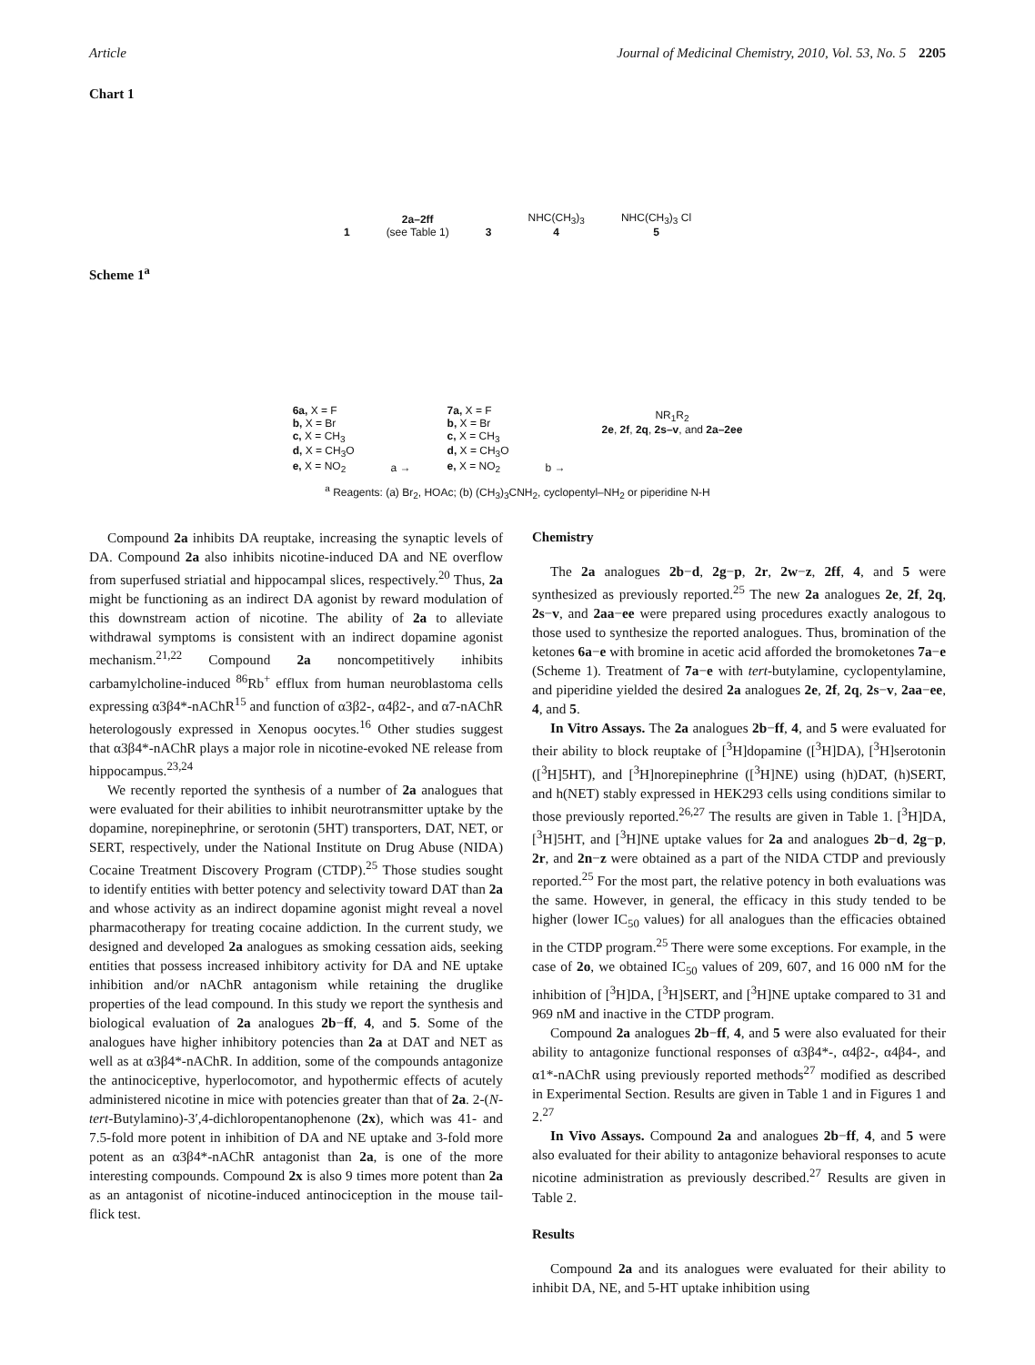Article Journal of Medicinal Chemistry, 2010, Vol. 53, No. 5 2205
Chart 1
1
2a–2ff
(see Table 1)
3
NHC(CH<sub>3</sub>)<sub>3</sub>
4
NHC(CH<sub>3</sub>)<sub>3</sub> Cl
5
Scheme 1<sup>a</sup>
6a, X = F
b, X = Br
c, X = CH<sub>3</sub>
d, X = CH<sub>3</sub>O
e, X = NO<sub>2</sub>
a →
7a, X = F
b, X = Br
c, X = CH<sub>3</sub>
d, X = CH<sub>3</sub>O
e, X = NO<sub>2</sub>
b →
NR<sub>1</sub>R<sub>2</sub>
2e, 2f, 2q, 2s–v, and 2a–2ee
<sup>a</sup> Reagents: (a) Br<sub>2</sub>, HOAc; (b) (CH<sub>3</sub>)<sub>3</sub>CNH<sub>2</sub>, cyclopentyl–NH<sub>2</sub> or piperidine N-H
Compound 2a inhibits DA reuptake, increasing the synaptic levels of DA. Compound 2a also inhibits nicotine-induced DA and NE overflow from superfused striatial and hippocampal slices, respectively.<sup>20</sup> Thus, 2a might be functioning as an indirect DA agonist by reward modulation of this downstream action of nicotine. The ability of 2a to alleviate withdrawal symptoms is consistent with an indirect dopamine agonist mechanism.<sup>21,22</sup> Compound 2a noncompetitively inhibits carbamylcholine-induced <sup>86</sup>Rb<sup>+</sup> efflux from human neuroblastoma cells expressing α3β4*-nAChR<sup>15</sup> and function of α3β2-, α4β2-, and α7-nAChR heterologously expressed in Xenopus oocytes.<sup>16</sup> Other studies suggest that α3β4*-nAChR plays a major role in nicotine-evoked NE release from hippocampus.<sup>23,24</sup>
We recently reported the synthesis of a number of 2a analogues that were evaluated for their abilities to inhibit neurotransmitter uptake by the dopamine, norepinephrine, or serotonin (5HT) transporters, DAT, NET, or SERT, respectively, under the National Institute on Drug Abuse (NIDA) Cocaine Treatment Discovery Program (CTDP).<sup>25</sup> Those studies sought to identify entities with better potency and selectivity toward DAT than 2a and whose activity as an indirect dopamine agonist might reveal a novel pharmacotherapy for treating cocaine addiction. In the current study, we designed and developed 2a analogues as smoking cessation aids, seeking entities that possess increased inhibitory activity for DA and NE uptake inhibition and/or nAChR antagonism while retaining the druglike properties of the lead compound. In this study we report the synthesis and biological evaluation of 2a analogues 2b−ff, 4, and 5. Some of the analogues have higher inhibitory potencies than 2a at DAT and NET as well as at α3β4*-nAChR. In addition, some of the compounds antagonize the antinociceptive, hyperlocomotor, and hypothermic effects of acutely administered nicotine in mice with potencies greater than that of 2a. 2-(N-tert-Butylamino)-3′,4-dichloropentanophenone (2x), which was 41- and 7.5-fold more potent in inhibition of DA and NE uptake and 3-fold more potent as an α3β4*-nAChR antagonist than 2a, is one of the more interesting compounds. Compound 2x is also 9 times more potent than 2a as an antagonist of nicotine-induced antinociception in the mouse tail-flick test.
Chemistry
The 2a analogues 2b−d, 2g−p, 2r, 2w−z, 2ff, 4, and 5 were synthesized as previously reported.<sup>25</sup> The new 2a analogues 2e, 2f, 2q, 2s−v, and 2aa−ee were prepared using procedures exactly analogous to those used to synthesize the reported analogues. Thus, bromination of the ketones 6a−e with bromine in acetic acid afforded the bromoketones 7a−e (Scheme 1). Treatment of 7a−e with tert-butylamine, cyclopentylamine, and piperidine yielded the desired 2a analogues 2e, 2f, 2q, 2s−v, 2aa−ee, 4, and 5.
In Vitro Assays. The 2a analogues 2b−ff, 4, and 5 were evaluated for their ability to block reuptake of [<sup>3</sup>H]dopamine ([<sup>3</sup>H]DA), [<sup>3</sup>H]serotonin ([<sup>3</sup>H]5HT), and [<sup>3</sup>H]norepinephrine ([<sup>3</sup>H]NE) using (h)DAT, (h)SERT, and h(NET) stably expressed in HEK293 cells using conditions similar to those previously reported.<sup>26,27</sup> The results are given in Table 1. [<sup>3</sup>H]DA, [<sup>3</sup>H]5HT, and [<sup>3</sup>H]NE uptake values for 2a and analogues 2b−d, 2g−p, 2r, and 2n−z were obtained as a part of the NIDA CTDP and previously reported.<sup>25</sup> For the most part, the relative potency in both evaluations was the same. However, in general, the efficacy in this study tended to be higher (lower IC<sub>50</sub> values) for all analogues than the efficacies obtained in the CTDP program.<sup>25</sup> There were some exceptions. For example, in the case of 2o, we obtained IC<sub>50</sub> values of 209, 607, and 16 000 nM for the inhibition of [<sup>3</sup>H]DA, [<sup>3</sup>H]SERT, and [<sup>3</sup>H]NE uptake compared to 31 and 969 nM and inactive in the CTDP program.
Compound 2a analogues 2b−ff, 4, and 5 were also evaluated for their ability to antagonize functional responses of α3β4*-, α4β2-, α4β4-, and α1*-nAChR using previously reported methods<sup>27</sup> modified as described in Experimental Section. Results are given in Table 1 and in Figures 1 and 2.<sup>27</sup>
In Vivo Assays. Compound 2a and analogues 2b−ff, 4, and 5 were also evaluated for their ability to antagonize behavioral responses to acute nicotine administration as previously described.<sup>27</sup> Results are given in Table 2.
Results
Compound 2a and its analogues were evaluated for their ability to inhibit DA, NE, and 5-HT uptake inhibition using